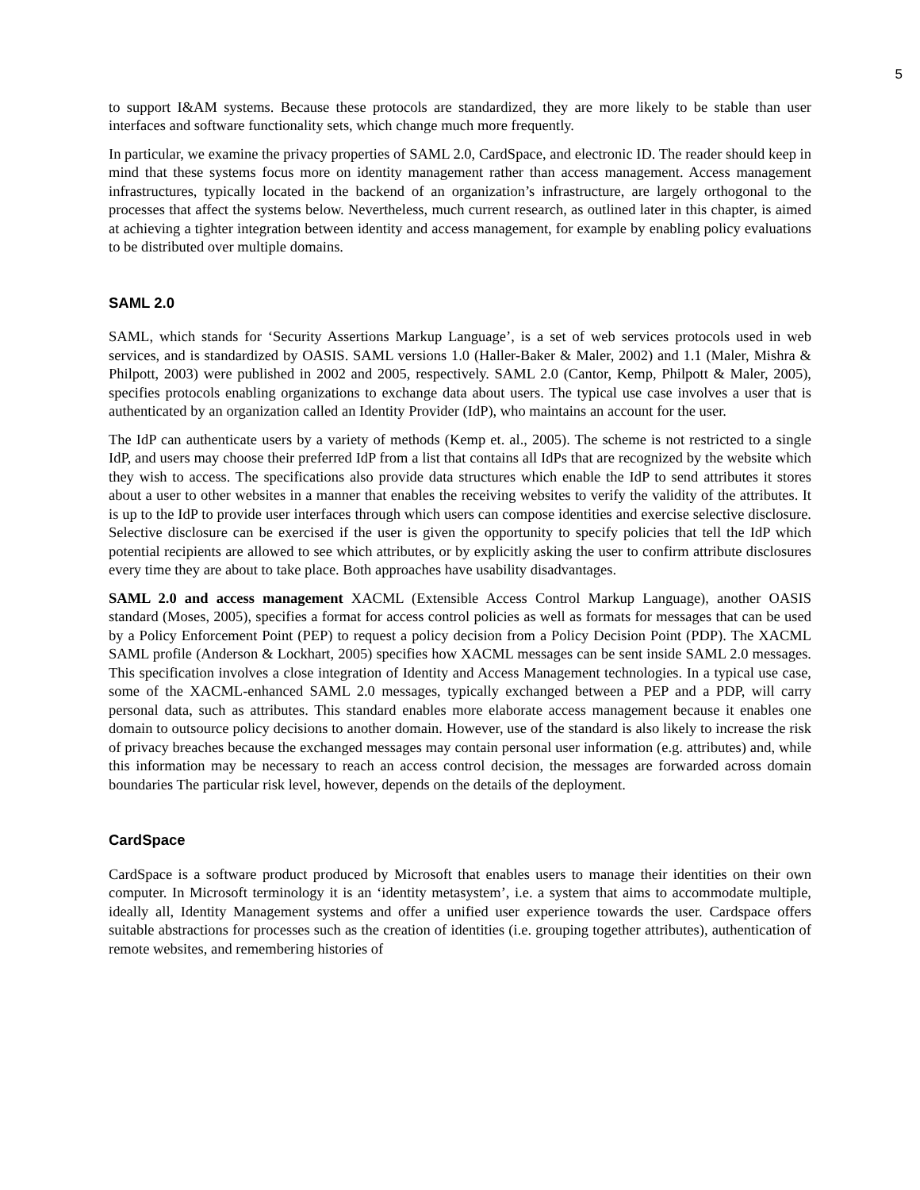5
to support I&AM systems. Because these protocols are standardized, they are more likely to be stable than user interfaces and software functionality sets, which change much more frequently.
In particular, we examine the privacy properties of SAML 2.0, CardSpace, and electronic ID. The reader should keep in mind that these systems focus more on identity management rather than access management. Access management infrastructures, typically located in the backend of an organization’s infrastructure, are largely orthogonal to the processes that affect the systems below. Nevertheless, much current research, as outlined later in this chapter, is aimed at achieving a tighter integration between identity and access management, for example by enabling policy evaluations to be distributed over multiple domains.
SAML 2.0
SAML, which stands for ‘Security Assertions Markup Language’, is a set of web services protocols used in web services, and is standardized by OASIS. SAML versions 1.0 (Haller-Baker & Maler, 2002) and 1.1 (Maler, Mishra & Philpott, 2003) were published in 2002 and 2005, respectively. SAML 2.0 (Cantor, Kemp, Philpott & Maler, 2005), specifies protocols enabling organizations to exchange data about users. The typical use case involves a user that is authenticated by an organization called an Identity Provider (IdP), who maintains an account for the user.
The IdP can authenticate users by a variety of methods (Kemp et. al., 2005). The scheme is not restricted to a single IdP, and users may choose their preferred IdP from a list that contains all IdPs that are recognized by the website which they wish to access. The specifications also provide data structures which enable the IdP to send attributes it stores about a user to other websites in a manner that enables the receiving websites to verify the validity of the attributes. It is up to the IdP to provide user interfaces through which users can compose identities and exercise selective disclosure. Selective disclosure can be exercised if the user is given the opportunity to specify policies that tell the IdP which potential recipients are allowed to see which attributes, or by explicitly asking the user to confirm attribute disclosures every time they are about to take place. Both approaches have usability disadvantages.
SAML 2.0 and access management XACML (Extensible Access Control Markup Language), another OASIS standard (Moses, 2005), specifies a format for access control policies as well as formats for messages that can be used by a Policy Enforcement Point (PEP) to request a policy decision from a Policy Decision Point (PDP). The XACML SAML profile (Anderson & Lockhart, 2005) specifies how XACML messages can be sent inside SAML 2.0 messages. This specification involves a close integration of Identity and Access Management technologies. In a typical use case, some of the XACML-enhanced SAML 2.0 messages, typically exchanged between a PEP and a PDP, will carry personal data, such as attributes. This standard enables more elaborate access management because it enables one domain to outsource policy decisions to another domain. However, use of the standard is also likely to increase the risk of privacy breaches because the exchanged messages may contain personal user information (e.g. attributes) and, while this information may be necessary to reach an access control decision, the messages are forwarded across domain boundaries The particular risk level, however, depends on the details of the deployment.
CardSpace
CardSpace is a software product produced by Microsoft that enables users to manage their identities on their own computer. In Microsoft terminology it is an ‘identity metasystem’, i.e. a system that aims to accommodate multiple, ideally all, Identity Management systems and offer a unified user experience towards the user. Cardspace offers suitable abstractions for processes such as the creation of identities (i.e. grouping together attributes), authentication of remote websites, and remembering histories of